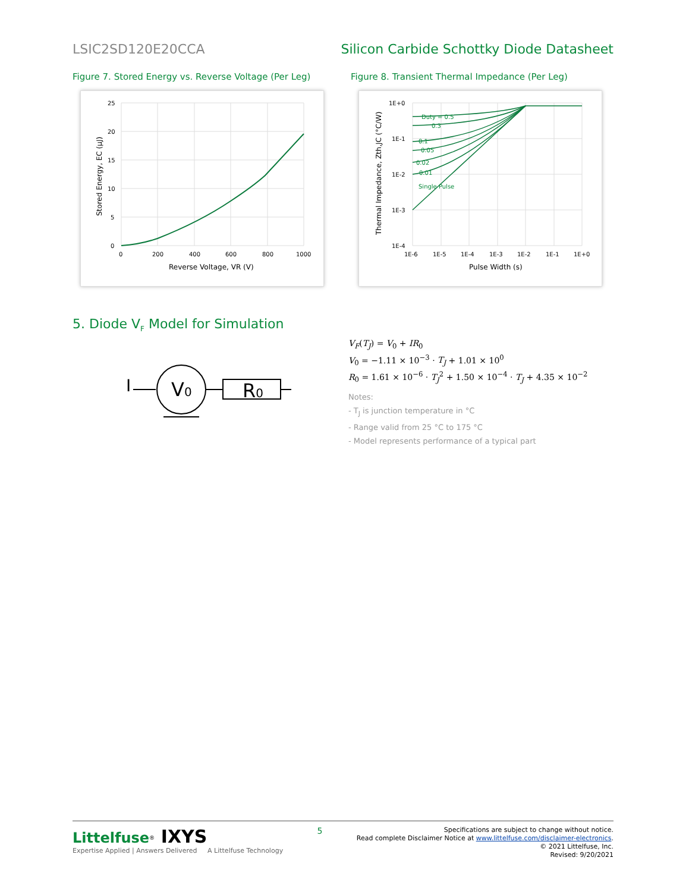LSIC2SD120E20CCA Silicon Carbide Schottky Diode Datasheet
Figure 7. Stored Energy vs. Reverse Voltage (Per Leg)
Figure 8. Transient Thermal Impedance (Per Leg)
25
20
15
10
5
0
0
200
400
600
800
1000
Reverse Voltage, VR (V)
Stored Energy, EC (µJ)
Duty = 0.5
0.3
0.1
0.05
0.02
0.01
Single Pulse
1E+0
1E-1
1E-2
1E-3
1E-4
1E-6
1E-5
1E-4
1E-3
1E-2
1E-1
1E+0
Pulse Width (s)
Thermal Impedance, Zth,JC (°C/W)
5. Diode V<sub>F</sub> Model for Simulation
I
V0
R0
V<sub>F</sub>(T<sub>J</sub>) = V<sub>0</sub> + IR<sub>0</sub>
V<sub>0</sub> = −1.11 × 10<sup>−3</sup> · T<sub>J</sub> + 1.01 × 10<sup>0</sup>
R<sub>0</sub> = 1.61 × 10<sup>−6</sup> · T<sub>J</sub><sup>2</sup> + 1.50 × 10<sup>−4</sup> · T<sub>J</sub> + 4.35 × 10<sup>−2</sup>
Notes:
- T<sub>J</sub> is junction temperature in °C
- Range valid from 25 °C to 175 °C
- Model represents performance of a typical part
Littelfuse<sup>®</sup> IXYS
Expertise Applied | Answers Delivered A Littelfuse Technology
5
Specifications are subject to change without notice.
Read complete Disclaimer Notice at www.littelfuse.com/disclaimer-electronics.
© 2021 Littelfuse, Inc.
Revised: 9/20/2021